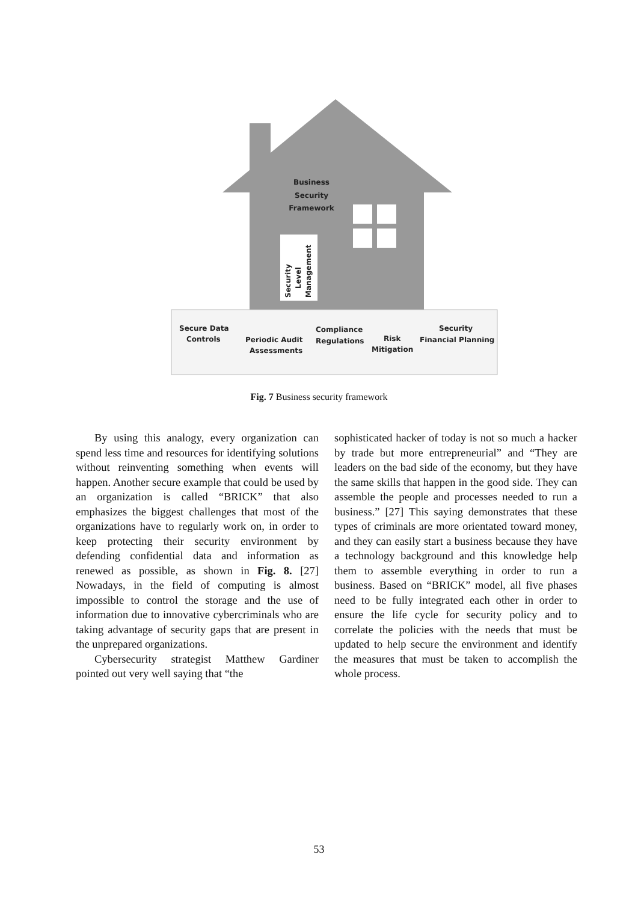Business
Security
Framework
Security
Level
Management
Secure Data
Controls
Periodic Audit
Assessments
Compliance
Regulations
Risk
Mitigation
Security
Financial Planning
Fig. 7 Business security framework
By using this analogy, every organization can spend less time and resources for identifying solutions without reinventing something when events will happen. Another secure example that could be used by an organization is called “BRICK” that also emphasizes the biggest challenges that most of the organizations have to regularly work on, in order to keep protecting their security environment by defending confidential data and information as renewed as possible, as shown in Fig. 8. [27] Nowadays, in the field of computing is almost impossible to control the storage and the use of information due to innovative cybercriminals who are taking advantage of security gaps that are present in the unprepared organizations.
Cybersecurity strategist Matthew Gardiner pointed out very well saying that “the
sophisticated hacker of today is not so much a hacker by trade but more entrepreneurial” and “They are leaders on the bad side of the economy, but they have the same skills that happen in the good side. They can assemble the people and processes needed to run a business.” [27] This saying demonstrates that these types of criminals are more orientated toward money, and they can easily start a business because they have a technology background and this knowledge help them to assemble everything in order to run a business. Based on “BRICK” model, all five phases need to be fully integrated each other in order to ensure the life cycle for security policy and to correlate the policies with the needs that must be updated to help secure the environment and identify the measures that must be taken to accomplish the whole process.
53